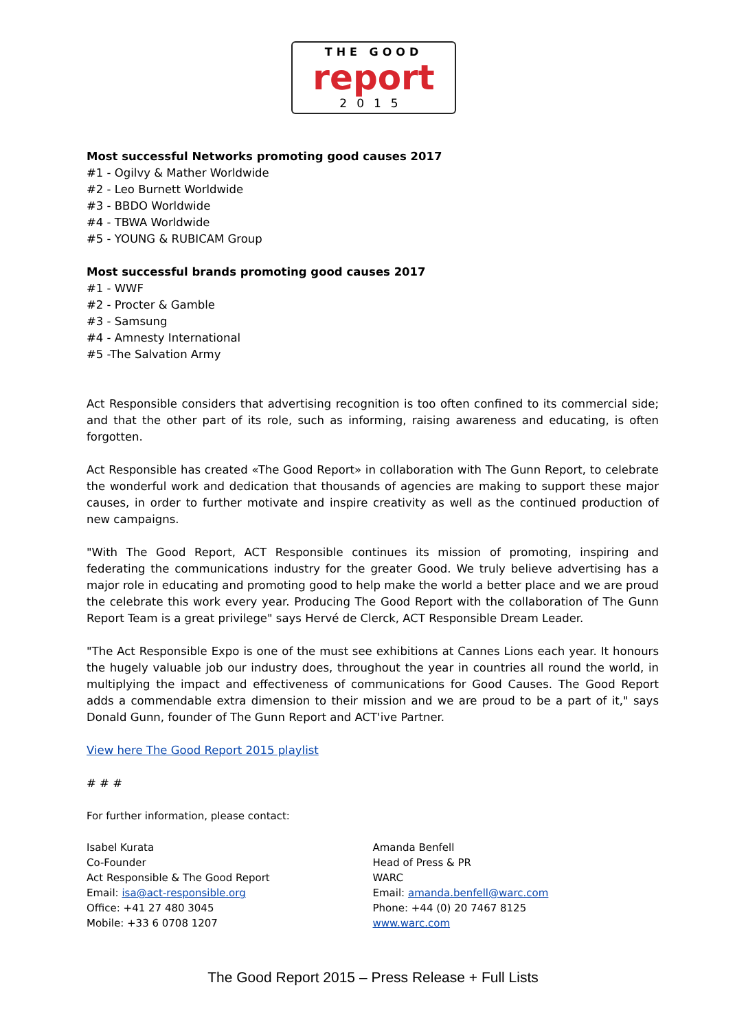THE GOOD
report
2015
Most successful Networks promoting good causes 2017
#1 - Ogilvy & Mather Worldwide
#2 - Leo Burnett Worldwide
#3 - BBDO Worldwide
#4 - TBWA Worldwide
#5 - YOUNG & RUBICAM Group
Most successful brands promoting good causes 2017
#1 - WWF
#2 - Procter & Gamble
#3 - Samsung
#4 - Amnesty International
#5 -The Salvation Army
Act Responsible considers that advertising recognition is too often confined to its commercial side; and that the other part of its role, such as informing, raising awareness and educating, is often forgotten.
Act Responsible has created «The Good Report» in collaboration with The Gunn Report, to celebrate the wonderful work and dedication that thousands of agencies are making to support these major causes, in order to further motivate and inspire creativity as well as the continued production of new campaigns.
"With The Good Report, ACT Responsible continues its mission of promoting, inspiring and federating the communications industry for the greater Good. We truly believe advertising has a major role in educating and promoting good to help make the world a better place and we are proud the celebrate this work every year. Producing The Good Report with the collaboration of The Gunn Report Team is a great privilege" says Hervé de Clerck, ACT Responsible Dream Leader.
"The Act Responsible Expo is one of the must see exhibitions at Cannes Lions each year. It honours the hugely valuable job our industry does, throughout the year in countries all round the world, in multiplying the impact and effectiveness of communications for Good Causes. The Good Report adds a commendable extra dimension to their mission and we are proud to be a part of it," says Donald Gunn, founder of The Gunn Report and ACT'ive Partner.
View here The Good Report 2015 playlist
# # #
For further information, please contact:
Isabel Kurata
Co-Founder
Act Responsible & The Good Report
Email: isa@act-responsible.org
Office: +41 27 480 3045
Mobile: +33 6 0708 1207
Amanda Benfell
Head of Press & PR
WARC
Email: amanda.benfell@warc.com
Phone: +44 (0) 20 7467 8125
www.warc.com
The Good Report 2015 – Press Release + Full Lists